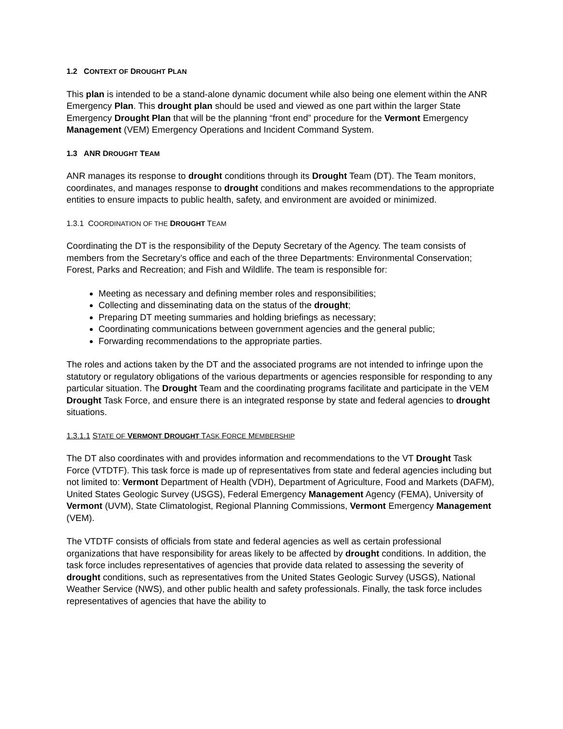1.2 CONTEXT OF DROUGHT PLAN
This plan is intended to be a stand-alone dynamic document while also being one element within the ANR Emergency Plan. This drought plan should be used and viewed as one part within the larger State Emergency Drought Plan that will be the planning “front end” procedure for the Vermont Emergency Management (VEM) Emergency Operations and Incident Command System.
1.3 ANR DROUGHT TEAM
ANR manages its response to drought conditions through its Drought Team (DT). The Team monitors, coordinates, and manages response to drought conditions and makes recommendations to the appropriate entities to ensure impacts to public health, safety, and environment are avoided or minimized.
1.3.1 COORDINATION OF THE DROUGHT TEAM
Coordinating the DT is the responsibility of the Deputy Secretary of the Agency. The team consists of members from the Secretary’s office and each of the three Departments: Environmental Conservation; Forest, Parks and Recreation; and Fish and Wildlife. The team is responsible for:
Meeting as necessary and defining member roles and responsibilities;
Collecting and disseminating data on the status of the drought;
Preparing DT meeting summaries and holding briefings as necessary;
Coordinating communications between government agencies and the general public;
Forwarding recommendations to the appropriate parties.
The roles and actions taken by the DT and the associated programs are not intended to infringe upon the statutory or regulatory obligations of the various departments or agencies responsible for responding to any particular situation. The Drought Team and the coordinating programs facilitate and participate in the VEM Drought Task Force, and ensure there is an integrated response by state and federal agencies to drought situations.
1.3.1.1 STATE OF VERMONT DROUGHT TASK FORCE MEMBERSHIP
The DT also coordinates with and provides information and recommendations to the VT Drought Task Force (VTDTF). This task force is made up of representatives from state and federal agencies including but not limited to: Vermont Department of Health (VDH), Department of Agriculture, Food and Markets (DAFM), United States Geologic Survey (USGS), Federal Emergency Management Agency (FEMA), University of Vermont (UVM), State Climatologist, Regional Planning Commissions, Vermont Emergency Management (VEM).
The VTDTF consists of officials from state and federal agencies as well as certain professional organizations that have responsibility for areas likely to be affected by drought conditions. In addition, the task force includes representatives of agencies that provide data related to assessing the severity of drought conditions, such as representatives from the United States Geologic Survey (USGS), National Weather Service (NWS), and other public health and safety professionals. Finally, the task force includes representatives of agencies that have the ability to